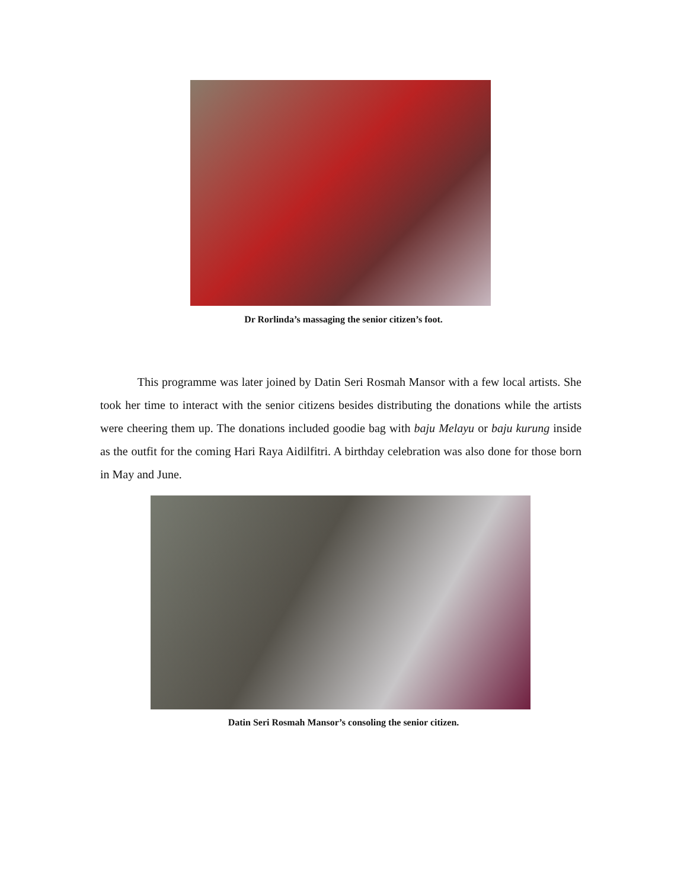Dr Rorlinda’s massaging the senior citizen’s foot.
This programme was later joined by Datin Seri Rosmah Mansor with a few local artists. She took her time to interact with the senior citizens besides distributing the donations while the artists were cheering them up. The donations included goodie bag with baju Melayu or baju kurung inside as the outfit for the coming Hari Raya Aidilfitri. A birthday celebration was also done for those born in May and June.
Datin Seri Rosmah Mansor’s consoling the senior citizen.